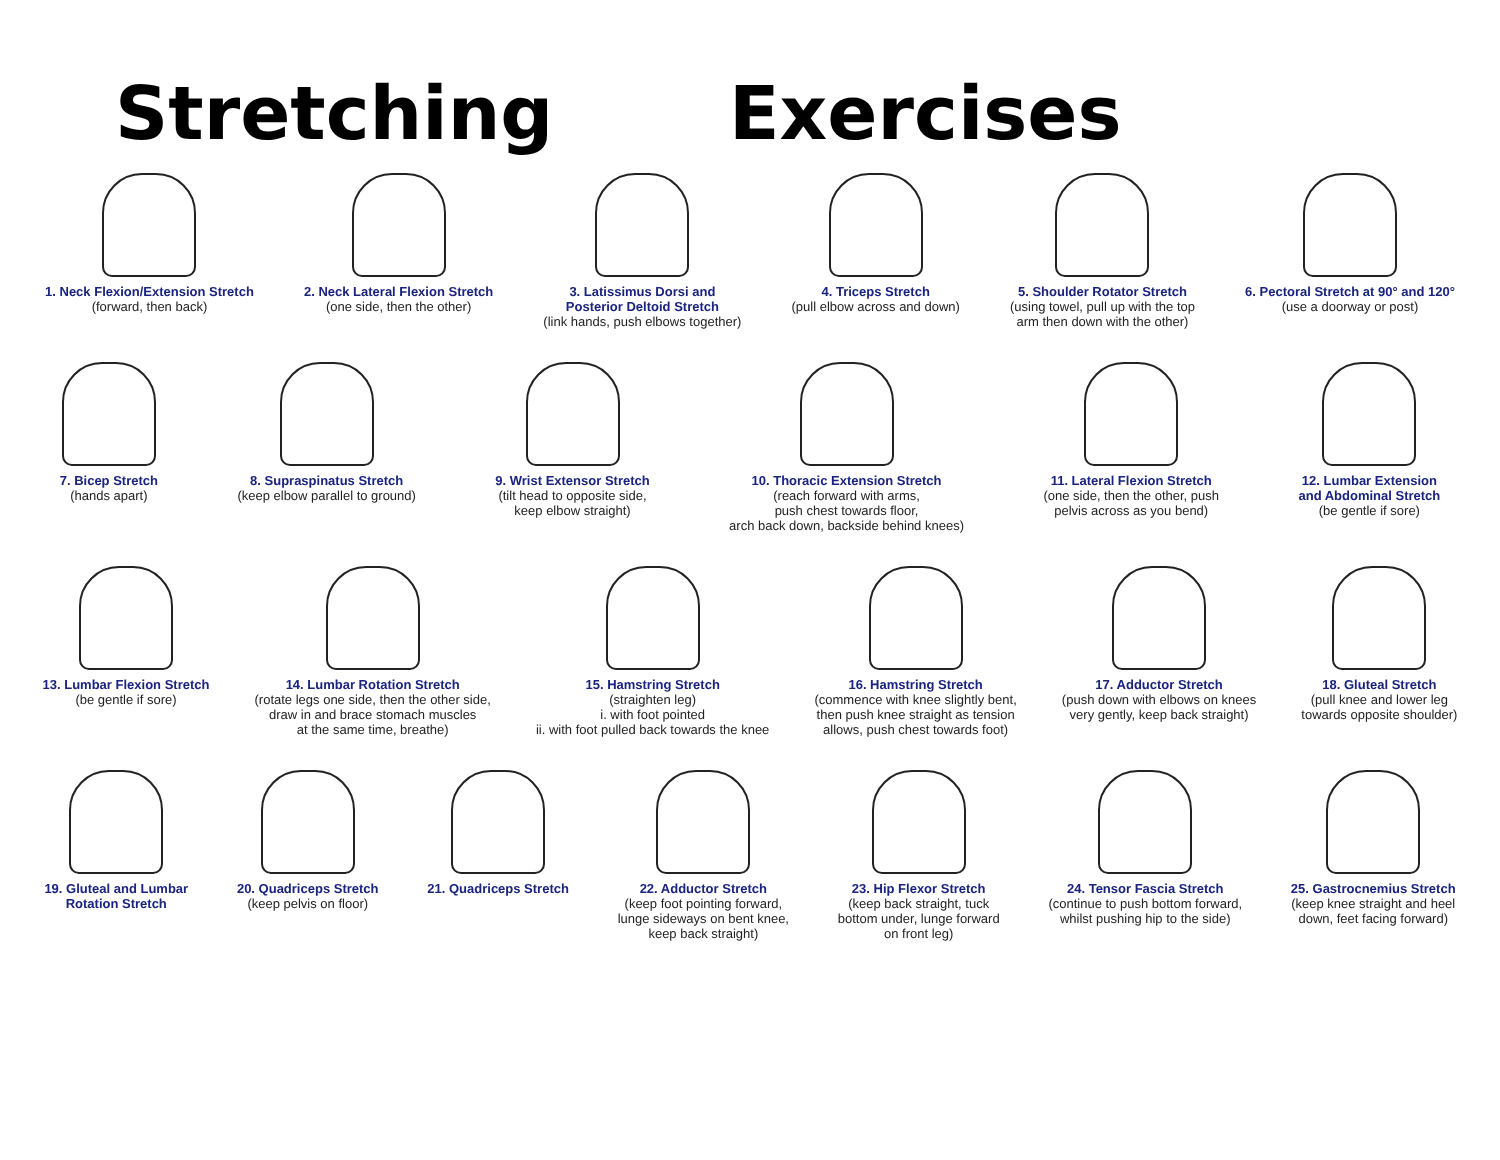Stretching Exercises
1. Neck Flexion/Extension Stretch
(forward, then back)
2. Neck Lateral Flexion Stretch
(one side, then the other)
3. Latissimus Dorsi and
Posterior Deltoid Stretch
(link hands, push elbows together)
4. Triceps Stretch
(pull elbow across and down)
5. Shoulder Rotator Stretch
(using towel, pull up with the top
arm then down with the other)
6. Pectoral Stretch at 90° and 120°
(use a doorway or post)
7. Bicep Stretch
(hands apart)
8. Supraspinatus Stretch
(keep elbow parallel to ground)
9. Wrist Extensor Stretch
(tilt head to opposite side,
keep elbow straight)
10. Thoracic Extension Stretch
(reach forward with arms,
push chest towards floor,
arch back down, backside behind knees)
11. Lateral Flexion Stretch
(one side, then the other, push
pelvis across as you bend)
12. Lumbar Extension
and Abdominal Stretch
(be gentle if sore)
13. Lumbar Flexion Stretch
(be gentle if sore)
14. Lumbar Rotation Stretch
(rotate legs one side, then the other side,
draw in and brace stomach muscles
at the same time, breathe)
15. Hamstring Stretch
(straighten leg)
i. with foot pointed
ii. with foot pulled back towards the knee
16. Hamstring Stretch
(commence with knee slightly bent,
then push knee straight as tension
allows, push chest towards foot)
17. Adductor Stretch
(push down with elbows on knees
very gently, keep back straight)
18. Gluteal Stretch
(pull knee and lower leg
towards opposite shoulder)
19. Gluteal and Lumbar
Rotation Stretch
20. Quadriceps Stretch
(keep pelvis on floor)
21. Quadriceps Stretch 22. Adductor Stretch
(keep foot pointing forward,
lunge sideways on bent knee,
keep back straight)
23. Hip Flexor Stretch
(keep back straight, tuck
bottom under, lunge forward
on front leg)
24. Tensor Fascia Stretch
(continue to push bottom forward,
whilst pushing hip to the side)
25. Gastrocnemius Stretch
(keep knee straight and heel
down, feet facing forward)